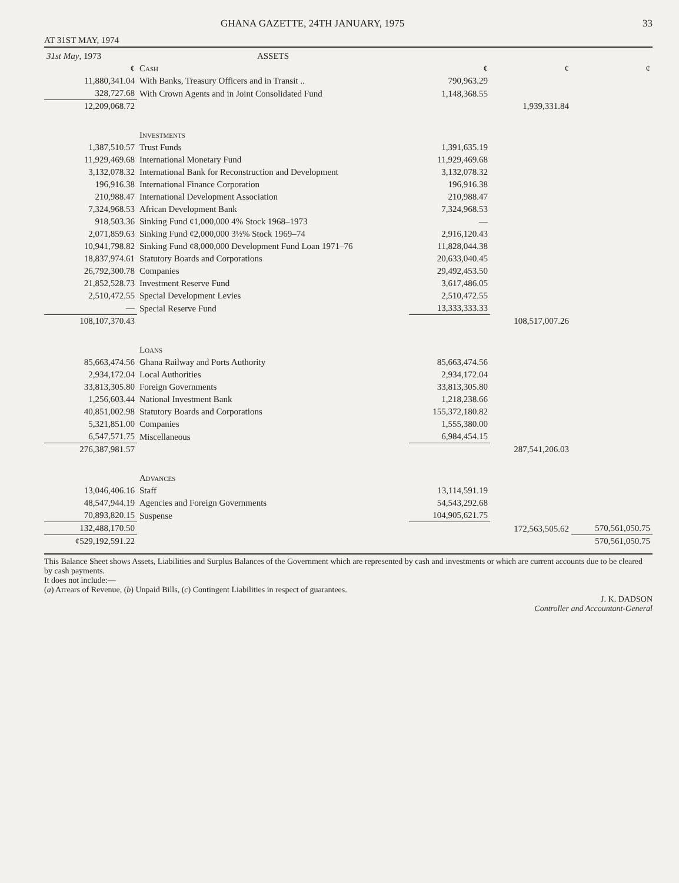GHANA GAZETTE, 24TH JANUARY, 1975 33
AT 31ST MAY, 1974
| 31st May , 1973 | ASSETS | | | |
| ¢ | Cash | ¢ | ¢ | ¢ |
| 11,880,341.04 | With Banks, Treasury Officers and in Transit .. | 790,963.29 | | |
| 328,727.68 | With Crown Agents and in Joint Consolidated Fund | 1,148,368.55 | | |
| 12,209,068.72 | | | 1,939,331.84 | |
| | Investments | | | |
| 1,387,510.57 | Trust Funds | 1,391,635.19 | | |
| 11,929,469.68 | International Monetary Fund | 11,929,469.68 | | |
| 3,132,078.32 | International Bank for Reconstruction and Development | 3,132,078.32 | | |
| 196,916.38 | International Finance Corporation | 196,916.38 | | |
| 210,988.47 | International Development Association | 210,988.47 | | |
| 7,324,968.53 | African Development Bank | 7,324,968.53 | | |
| 918,503.36 | Sinking Fund ¢1,000,000 4% Stock 1968–1973 | — | | |
| 2,071,859.63 | Sinking Fund ¢2,000,000 3½% Stock 1969–74 | 2,916,120.43 | | |
| 10,941,798.82 | Sinking Fund ¢8,000,000 Development Fund Loan 1971–76 | 11,828,044.38 | | |
| 18,837,974.61 | Statutory Boards and Corporations | 20,633,040.45 | | |
| 26,792,300.78 | Companies | 29,492,453.50 | | |
| 21,852,528.73 | Investment Reserve Fund | 3,617,486.05 | | |
| 2,510,472.55 | Special Development Levies | 2,510,472.55 | | |
| — | Special Reserve Fund | 13,333,333.33 | | |
| 108,107,370.43 | | | 108,517,007.26 | |
| | Loans | | | |
| 85,663,474.56 | Ghana Railway and Ports Authority | 85,663,474.56 | | |
| 2,934,172.04 | Local Authorities | 2,934,172.04 | | |
| 33,813,305.80 | Foreign Governments | 33,813,305.80 | | |
| 1,256,603.44 | National Investment Bank | 1,218,238.66 | | |
| 40,851,002.98 | Statutory Boards and Corporations | 155,372,180.82 | | |
| 5,321,851.00 | Companies | 1,555,380.00 | | |
| 6,547,571.75 | Miscellaneous | 6,984,454.15 | | |
| 276,387,981.57 | | | 287,541,206.03 | |
| | Advances | | | |
| 13,046,406.16 | Staff | 13,114,591.19 | | |
| 48,547,944.19 | Agencies and Foreign Governments | 54,543,292.68 | | |
| 70,893,820.15 | Suspense | 104,905,621.75 | | |
| 132,488,170.50 | | | 172,563,505.62 | 570,561,050.75 |
| ¢529,192,591.22 | | | | 570,561,050.75 |
This Balance Sheet shows Assets, Liabilities and Surplus Balances of the Government which are represented by cash and investments or which are current accounts due to be cleared by cash payments.
It does not include:—
(a) Arrears of Revenue, (b) Unpaid Bills, (c) Contingent Liabilities in respect of guarantees.
J. K. DADSON
Controller and Accountant-General